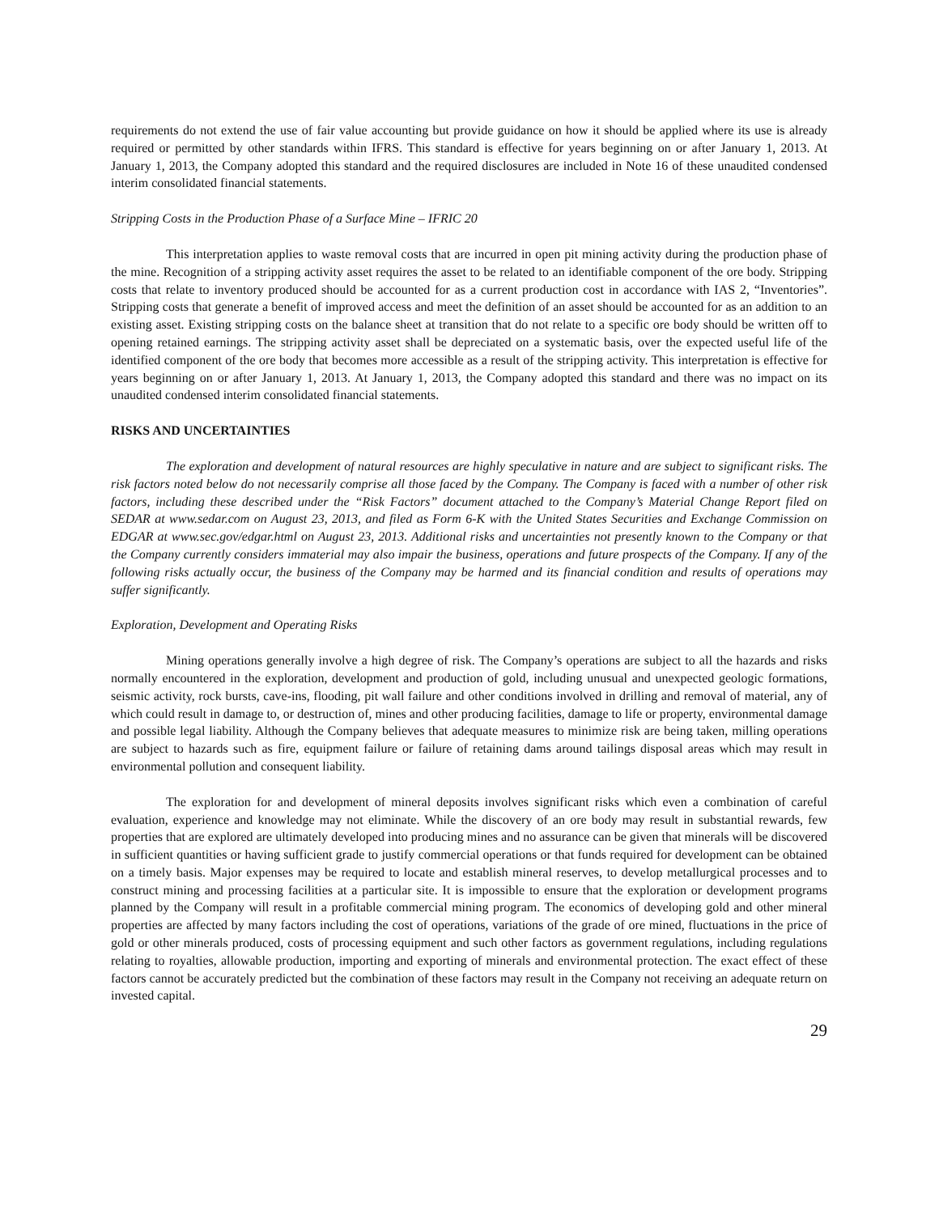requirements do not extend the use of fair value accounting but provide guidance on how it should be applied where its use is already required or permitted by other standards within IFRS. This standard is effective for years beginning on or after January 1, 2013. At January 1, 2013, the Company adopted this standard and the required disclosures are included in Note 16 of these unaudited condensed interim consolidated financial statements.
Stripping Costs in the Production Phase of a Surface Mine – IFRIC 20
This interpretation applies to waste removal costs that are incurred in open pit mining activity during the production phase of the mine. Recognition of a stripping activity asset requires the asset to be related to an identifiable component of the ore body. Stripping costs that relate to inventory produced should be accounted for as a current production cost in accordance with IAS 2, “Inventories”. Stripping costs that generate a benefit of improved access and meet the definition of an asset should be accounted for as an addition to an existing asset. Existing stripping costs on the balance sheet at transition that do not relate to a specific ore body should be written off to opening retained earnings. The stripping activity asset shall be depreciated on a systematic basis, over the expected useful life of the identified component of the ore body that becomes more accessible as a result of the stripping activity. This interpretation is effective for years beginning on or after January 1, 2013. At January 1, 2013, the Company adopted this standard and there was no impact on its unaudited condensed interim consolidated financial statements.
RISKS AND UNCERTAINTIES
The exploration and development of natural resources are highly speculative in nature and are subject to significant risks. The risk factors noted below do not necessarily comprise all those faced by the Company. The Company is faced with a number of other risk factors, including these described under the “Risk Factors” document attached to the Company’s Material Change Report filed on SEDAR at www.sedar.com on August 23, 2013, and filed as Form 6-K with the United States Securities and Exchange Commission on EDGAR at www.sec.gov/edgar.html on August 23, 2013. Additional risks and uncertainties not presently known to the Company or that the Company currently considers immaterial may also impair the business, operations and future prospects of the Company. If any of the following risks actually occur, the business of the Company may be harmed and its financial condition and results of operations may suffer significantly.
Exploration, Development and Operating Risks
Mining operations generally involve a high degree of risk. The Company’s operations are subject to all the hazards and risks normally encountered in the exploration, development and production of gold, including unusual and unexpected geologic formations, seismic activity, rock bursts, cave-ins, flooding, pit wall failure and other conditions involved in drilling and removal of material, any of which could result in damage to, or destruction of, mines and other producing facilities, damage to life or property, environmental damage and possible legal liability. Although the Company believes that adequate measures to minimize risk are being taken, milling operations are subject to hazards such as fire, equipment failure or failure of retaining dams around tailings disposal areas which may result in environmental pollution and consequent liability.
The exploration for and development of mineral deposits involves significant risks which even a combination of careful evaluation, experience and knowledge may not eliminate. While the discovery of an ore body may result in substantial rewards, few properties that are explored are ultimately developed into producing mines and no assurance can be given that minerals will be discovered in sufficient quantities or having sufficient grade to justify commercial operations or that funds required for development can be obtained on a timely basis. Major expenses may be required to locate and establish mineral reserves, to develop metallurgical processes and to construct mining and processing facilities at a particular site. It is impossible to ensure that the exploration or development programs planned by the Company will result in a profitable commercial mining program. The economics of developing gold and other mineral properties are affected by many factors including the cost of operations, variations of the grade of ore mined, fluctuations in the price of gold or other minerals produced, costs of processing equipment and such other factors as government regulations, including regulations relating to royalties, allowable production, importing and exporting of minerals and environmental protection. The exact effect of these factors cannot be accurately predicted but the combination of these factors may result in the Company not receiving an adequate return on invested capital.
29